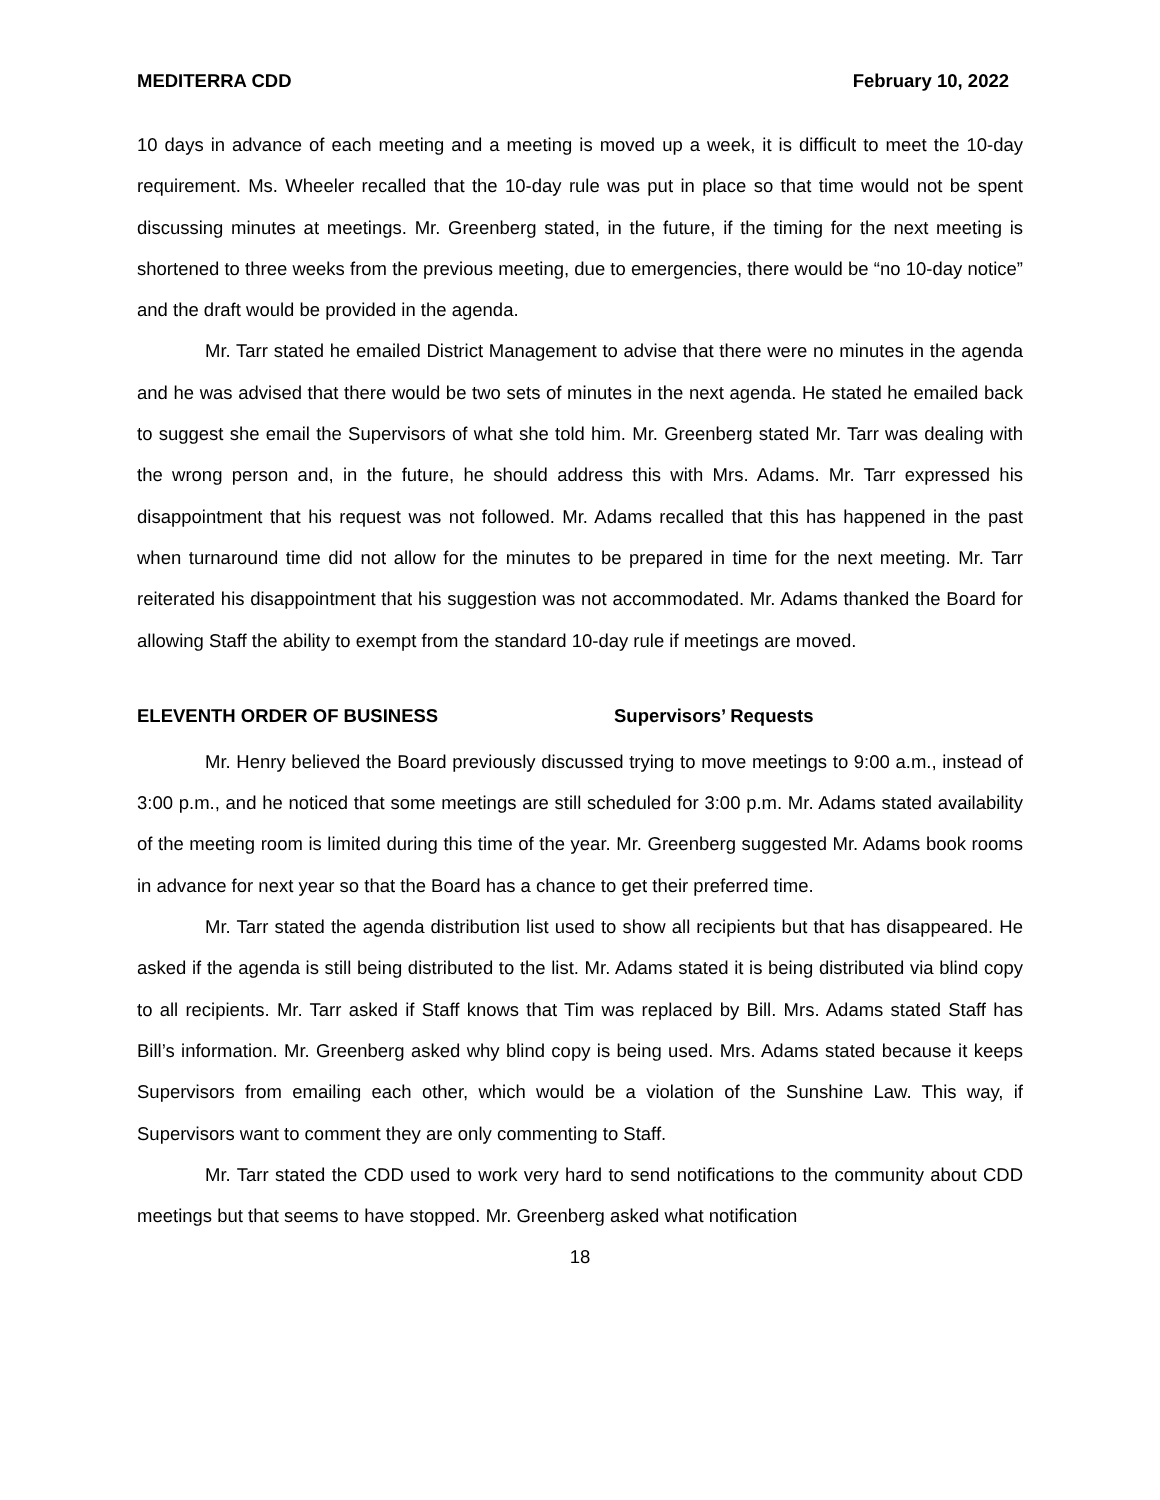MEDITERRA CDD February 10, 2022
10 days in advance of each meeting and a meeting is moved up a week, it is difficult to meet the 10-day requirement. Ms. Wheeler recalled that the 10-day rule was put in place so that time would not be spent discussing minutes at meetings. Mr. Greenberg stated, in the future, if the timing for the next meeting is shortened to three weeks from the previous meeting, due to emergencies, there would be “no 10-day notice” and the draft would be provided in the agenda.
Mr. Tarr stated he emailed District Management to advise that there were no minutes in the agenda and he was advised that there would be two sets of minutes in the next agenda. He stated he emailed back to suggest she email the Supervisors of what she told him. Mr. Greenberg stated Mr. Tarr was dealing with the wrong person and, in the future, he should address this with Mrs. Adams. Mr. Tarr expressed his disappointment that his request was not followed. Mr. Adams recalled that this has happened in the past when turnaround time did not allow for the minutes to be prepared in time for the next meeting. Mr. Tarr reiterated his disappointment that his suggestion was not accommodated. Mr. Adams thanked the Board for allowing Staff the ability to exempt from the standard 10-day rule if meetings are moved.
ELEVENTH ORDER OF BUSINESS Supervisors’ Requests
Mr. Henry believed the Board previously discussed trying to move meetings to 9:00 a.m., instead of 3:00 p.m., and he noticed that some meetings are still scheduled for 3:00 p.m. Mr. Adams stated availability of the meeting room is limited during this time of the year. Mr. Greenberg suggested Mr. Adams book rooms in advance for next year so that the Board has a chance to get their preferred time.
Mr. Tarr stated the agenda distribution list used to show all recipients but that has disappeared. He asked if the agenda is still being distributed to the list. Mr. Adams stated it is being distributed via blind copy to all recipients. Mr. Tarr asked if Staff knows that Tim was replaced by Bill. Mrs. Adams stated Staff has Bill’s information. Mr. Greenberg asked why blind copy is being used. Mrs. Adams stated because it keeps Supervisors from emailing each other, which would be a violation of the Sunshine Law. This way, if Supervisors want to comment they are only commenting to Staff.
Mr. Tarr stated the CDD used to work very hard to send notifications to the community about CDD meetings but that seems to have stopped. Mr. Greenberg asked what notification
18